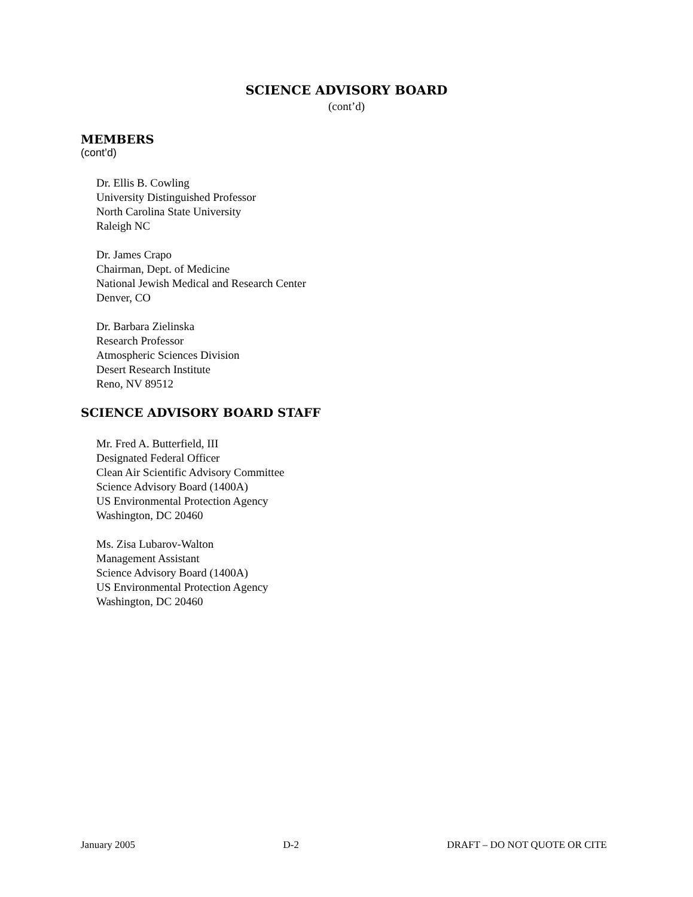SCIENCE ADVISORY BOARD
(cont’d)
MEMBERS
(cont’d)
Dr. Ellis B. Cowling
University Distinguished Professor
North Carolina State University
Raleigh NC
Dr. James Crapo
Chairman, Dept. of Medicine
National Jewish Medical and Research Center
Denver, CO
Dr. Barbara Zielinska
Research Professor
Atmospheric Sciences Division
Desert Research Institute
Reno, NV 89512
SCIENCE ADVISORY BOARD STAFF
Mr. Fred A. Butterfield, III
Designated Federal Officer
Clean Air Scientific Advisory Committee
Science Advisory Board (1400A)
US Environmental Protection Agency
Washington, DC 20460
Ms. Zisa Lubarov-Walton
Management Assistant
Science Advisory Board (1400A)
US Environmental Protection Agency
Washington, DC 20460
January 2005 D-2 DRAFT – DO NOT QUOTE OR CITE